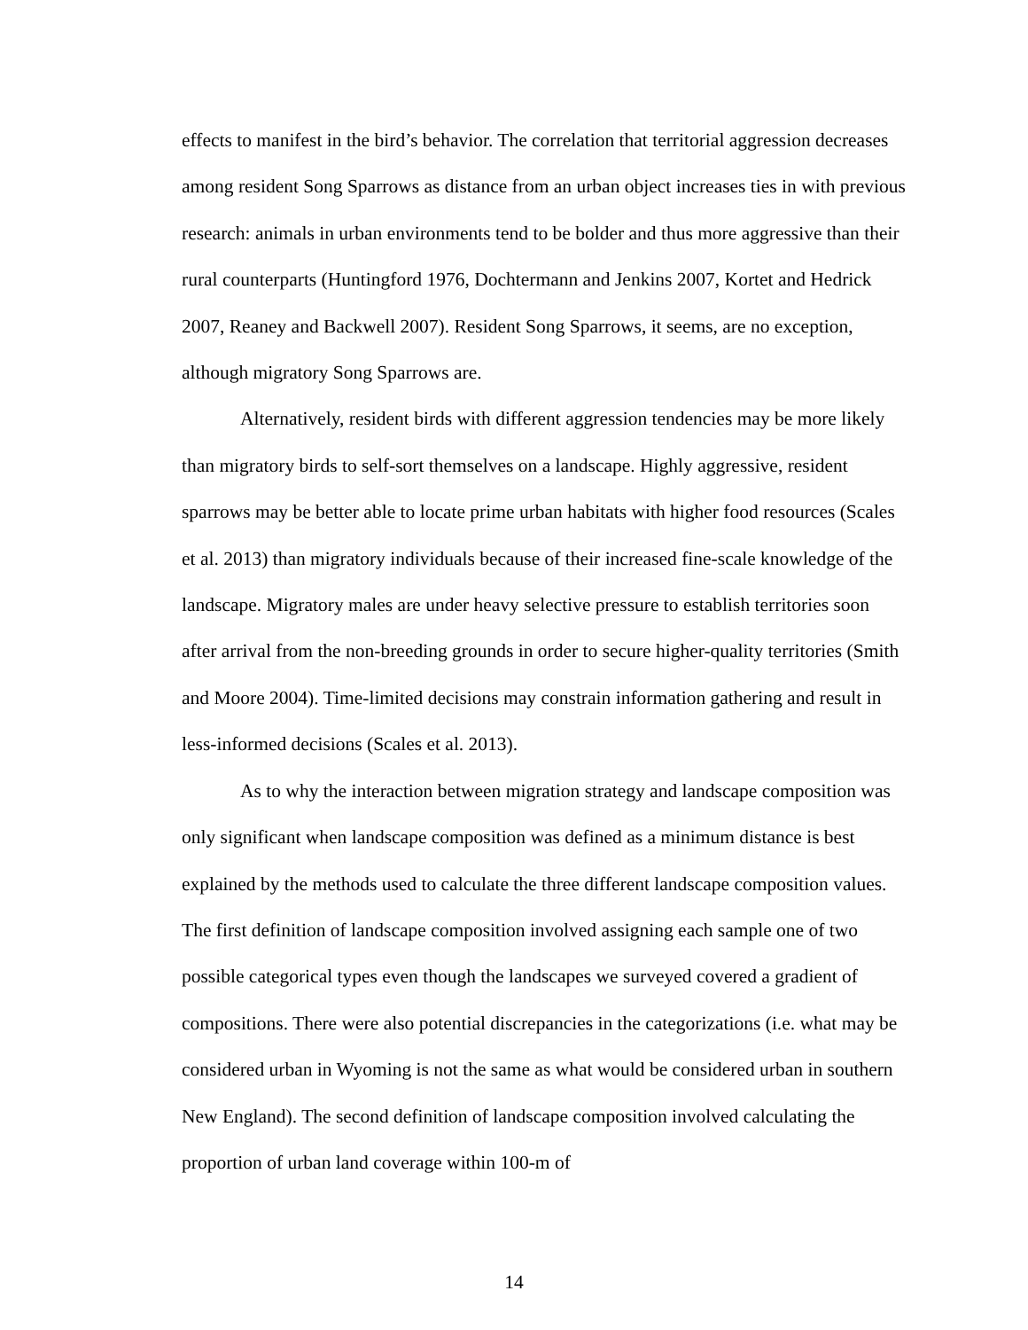effects to manifest in the bird’s behavior. The correlation that territorial aggression decreases among resident Song Sparrows as distance from an urban object increases ties in with previous research: animals in urban environments tend to be bolder and thus more aggressive than their rural counterparts (Huntingford 1976, Dochtermann and Jenkins 2007, Kortet and Hedrick 2007, Reaney and Backwell 2007). Resident Song Sparrows, it seems, are no exception, although migratory Song Sparrows are.
Alternatively, resident birds with different aggression tendencies may be more likely than migratory birds to self-sort themselves on a landscape. Highly aggressive, resident sparrows may be better able to locate prime urban habitats with higher food resources (Scales et al. 2013) than migratory individuals because of their increased fine-scale knowledge of the landscape. Migratory males are under heavy selective pressure to establish territories soon after arrival from the non-breeding grounds in order to secure higher-quality territories (Smith and Moore 2004). Time-limited decisions may constrain information gathering and result in less-informed decisions (Scales et al. 2013).
As to why the interaction between migration strategy and landscape composition was only significant when landscape composition was defined as a minimum distance is best explained by the methods used to calculate the three different landscape composition values. The first definition of landscape composition involved assigning each sample one of two possible categorical types even though the landscapes we surveyed covered a gradient of compositions. There were also potential discrepancies in the categorizations (i.e. what may be considered urban in Wyoming is not the same as what would be considered urban in southern New England). The second definition of landscape composition involved calculating the proportion of urban land coverage within 100-m of
14